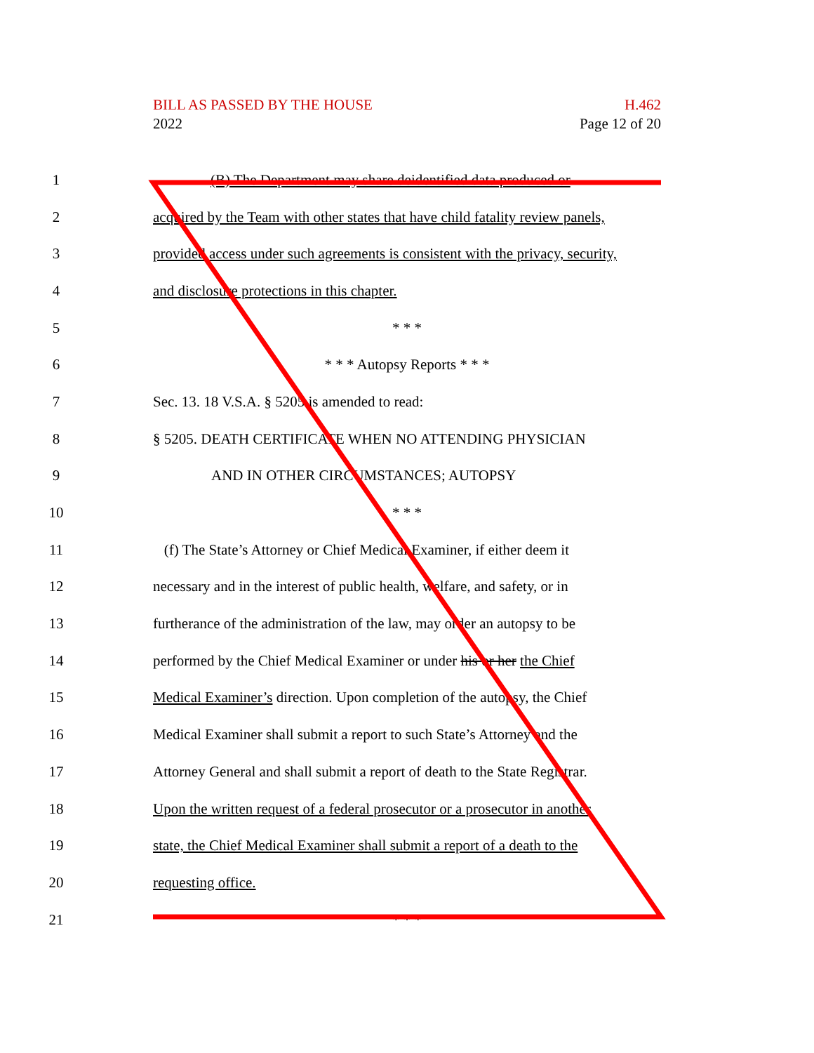BILL AS PASSED BY THE HOUSE
2022
H.462
Page 12 of 20
1
(B) The Department may share deidentified data produced or
2
acquired by the Team with other states that have child fatality review panels,
3
provided access under such agreements is consistent with the privacy, security,
4 and disclosure protections in this chapter.
5 * * *
6 * * * Autopsy Reports * * *
7 Sec. 13. 18 V.S.A. § 5205 is amended to read:
8 § 5205. DEATH CERTIFICATE WHEN NO ATTENDING PHYSICIAN
9 AND IN OTHER CIRCUMSTANCES; AUTOPSY
10 * * *
11
(f) The State’s Attorney or Chief Medical Examiner, if either deem it
12
necessary and in the interest of public health, welfare, and safety, or in
13
furtherance of the administration of the law, may order an autopsy to be
14
performed by the Chief Medical Examiner or under his or her the Chief
15
Medical Examiner’s direction. Upon completion of the autopsy, the Chief
16
Medical Examiner shall submit a report to such State’s Attorney and the
17
Attorney General and shall submit a report of death to the State Registrar.
18
Upon the written request of a federal prosecutor or a prosecutor in another
19
state, the Chief Medical Examiner shall submit a report of a death to the
20 requesting office.
21 * * *